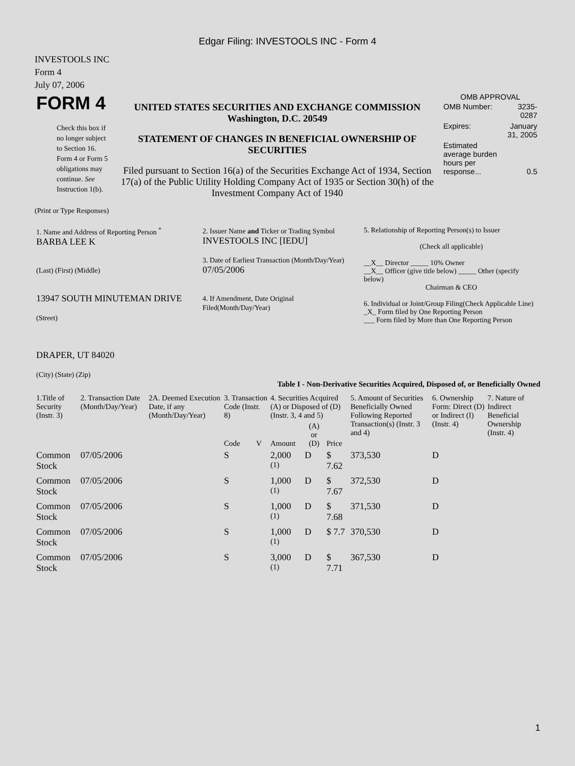Edgar Filing: INVESTOOLS INC - Form 4
INVESTOOLS INC
Form 4
July 07, 2006
| FORM 4 Check this box if no longer subject to Section 16. Form 4 or Form 5 obligations may continue. See Instruction 1(b). | UNITED STATES SECURITIES AND EXCHANGE COMMISSION Washington, D.C. 20549 STATEMENT OF CHANGES IN BENEFICIAL OWNERSHIP OF SECURITIES Filed pursuant to Section 16(a) of the Securities Exchange Act of 1934, Section 17(a) of the Public Utility Holding Company Act of 1935 or Section 30(h) of the Investment Company Act of 1940 | OMB APPROVAL / OMB Number: / 3235-0287 / / Expires: / January 31, 2005 / / Estimated average burden hours per response... / 0.5 / |
(Print or Type Responses)
| 1. Name and Address of Reporting Person <sup>*</sup> BARBA LEE K (Last) (First) (Middle) 13947 SOUTH MINUTEMAN DRIVE (Street) DRAPER, UT 84020 (City) (State) (Zip) | 2. Issuer Name and Ticker or Trading Symbol INVESTOOLS INC [IEDU] 3. Date of Earliest Transaction (Month/Day/Year) 07/05/2006 4. If Amendment, Date Original Filed(Month/Day/Year) | 5. Relationship of Reporting Person(s) to Issuer (Check all applicable) __X__ Director _____ 10% Owner __X__ Officer (give title below) _____ Other (specify below) Chairman & CEO 6. Individual or Joint/Group Filing(Check Applicable Line) _X_ Form filed by One Reporting Person ___ Form filed by More than One Reporting Person |
Table I - Non-Derivative Securities Acquired, Disposed of, or Beneficially Owned
| 1.Title of Security (Instr. 3) | 2. Transaction Date (Month/Day/Year) | 2A. Deemed Execution Date, if any (Month/Day/Year) | 3. Transaction Code (Instr. 8) | | 4. Securities Acquired (A) or Disposed of (D) (Instr. 3, 4 and 5) | | | 5. Amount of Securities Beneficially Owned Following Reported Transaction(s) (Instr. 3 and 4) | 6. Ownership Form: Direct (D) or Indirect (I) (Instr. 4) | 7. Nature of Indirect Beneficial Ownership (Instr. 4) |
| --- | --- | --- | --- | --- | --- | --- | --- | --- | --- | --- |
| | | | Code | V | Amount | (A) or (D) | Price | | | |
| Common Stock | 07/05/2006 | | S | | 2,000 <sup>(1)</sup> | D | $ 7.62 | 373,530 | D | |
| Common Stock | 07/05/2006 | | S | | 1,000 <sup>(1)</sup> | D | $ 7.67 | 372,530 | D | |
| Common Stock | 07/05/2006 | | S | | 1,000 <sup>(1)</sup> | D | $ 7.68 | 371,530 | D | |
| Common Stock | 07/05/2006 | | S | | 1,000 <sup>(1)</sup> | D | $ 7.7 | 370,530 | D | |
| Common Stock | 07/05/2006 | | S | | 3,000 <sup>(1)</sup> | D | $ 7.71 | 367,530 | D | |
1